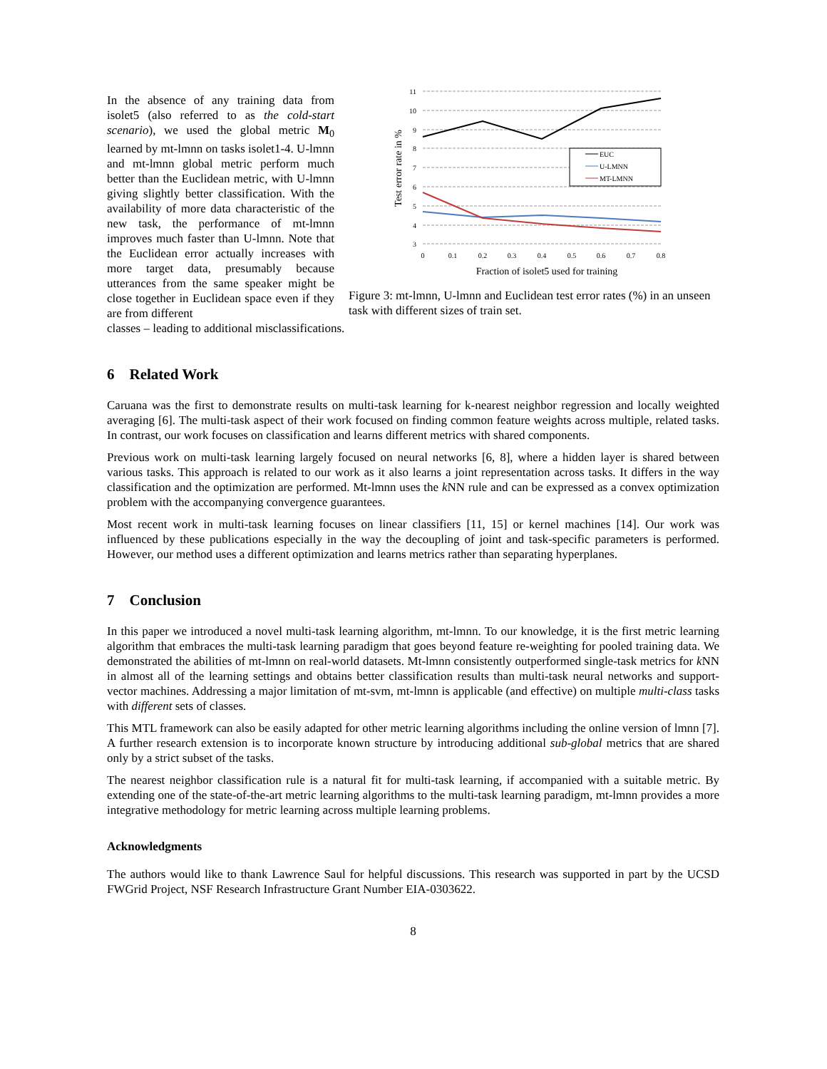In the absence of any training data from isolet5 (also referred to as the cold-start scenario), we used the global metric M<sub>0</sub> learned by mt-lmnn on tasks isolet1-4. U-lmnn and mt-lmnn global metric perform much better than the Euclidean metric, with U-lmnn giving slightly better classification. With the availability of more data characteristic of the new task, the performance of mt-lmnn improves much faster than U-lmnn. Note that the Euclidean error actually increases with more target data, presumably because utterances from the same speaker might be close together in Euclidean space even if they are from different
11
10
9
8
7
6
5
4
3
0
0.1
0.2
0.3
0.4
0.5
0.6
0.7
0.8
Fraction of isolet5 used for training
Test error rate in %
EUC
U-LMNN
MT-LMNN
Figure 3: mt-lmnn, U-lmnn and Euclidean test error rates (%) in an unseen task with different sizes of train set.
classes – leading to additional misclassifications.
6 Related Work
Caruana was the first to demonstrate results on multi-task learning for k-nearest neighbor regression and locally weighted averaging [6]. The multi-task aspect of their work focused on finding common feature weights across multiple, related tasks. In contrast, our work focuses on classification and learns different metrics with shared components.
Previous work on multi-task learning largely focused on neural networks [6, 8], where a hidden layer is shared between various tasks. This approach is related to our work as it also learns a joint representation across tasks. It differs in the way classification and the optimization are performed. Mt-lmnn uses the k NN rule and can be expressed as a convex optimization problem with the accompanying convergence guarantees.
Most recent work in multi-task learning focuses on linear classifiers [11, 15] or kernel machines [14]. Our work was influenced by these publications especially in the way the decoupling of joint and task-specific parameters is performed. However, our method uses a different optimization and learns metrics rather than separating hyperplanes.
7 Conclusion
In this paper we introduced a novel multi-task learning algorithm, mt-lmnn. To our knowledge, it is the first metric learning algorithm that embraces the multi-task learning paradigm that goes beyond feature re-weighting for pooled training data. We demonstrated the abilities of mt-lmnn on real-world datasets. Mt-lmnn consistently outperformed single-task metrics for k NN in almost all of the learning settings and obtains better classification results than multi-task neural networks and support-vector machines. Addressing a major limitation of mt-svm, mt-lmnn is applicable (and effective) on multiple multi-class tasks with different sets of classes.
This MTL framework can also be easily adapted for other metric learning algorithms including the online version of lmnn [7]. A further research extension is to incorporate known structure by introducing additional sub-global metrics that are shared only by a strict subset of the tasks.
The nearest neighbor classification rule is a natural fit for multi-task learning, if accompanied with a suitable metric. By extending one of the state-of-the-art metric learning algorithms to the multi-task learning paradigm, mt-lmnn provides a more integrative methodology for metric learning across multiple learning problems.
Acknowledgments
The authors would like to thank Lawrence Saul for helpful discussions. This research was supported in part by the UCSD FWGrid Project, NSF Research Infrastructure Grant Number EIA-0303622.
8